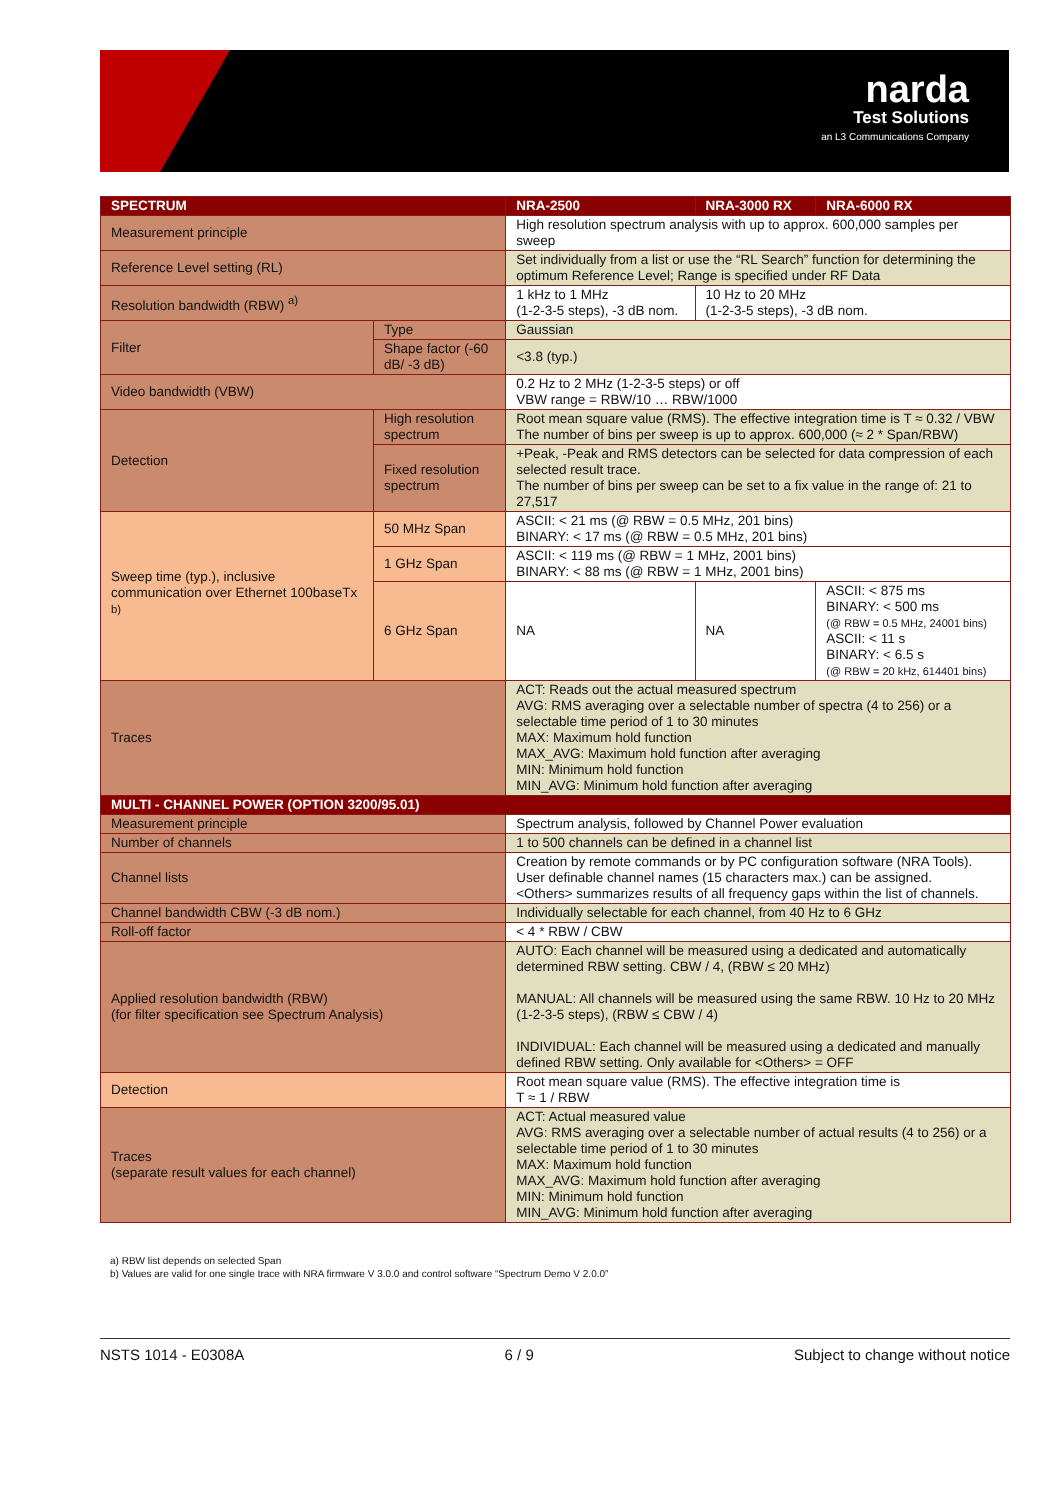narda
Test Solutions
an L3 Communications Company
| SPECTRUM | | | NRA-2500 | NRA-3000 RX | NRA-6000 RX |
| --- | --- | --- | --- | --- | --- |
| Measurement principle | | | High resolution spectrum analysis with up to approx. 600,000 samples per sweep | | |
| Reference Level setting (RL) | | | Set individually from a list or use the “RL Search” function for determining the optimum Reference Level; Range is specified under RF Data | | |
| Resolution bandwidth (RBW) <sup>a)</sup> | | | 1 kHz to 1 MHz (1-2-3-5 steps), -3 dB nom. | 10 Hz to 20 MHz (1-2-3-5 steps), -3 dB nom. | |
| Filter | Type | | Gaussian | | |
| | Shape factor (-60 dB/ -3 dB) | | <3.8 (typ.) | | |
| Video bandwidth (VBW) | | | 0.2 Hz to 2 MHz (1-2-3-5 steps) or off VBW range = RBW/10 … RBW/1000 | | |
| Detection | High resolution spectrum | | Root mean square value (RMS). The effective integration time is T ≈ 0.32 / VBW The number of bins per sweep is up to approx. 600,000 (≈ 2 * Span/RBW) | | |
| | Fixed resolution spectrum | | +Peak, -Peak and RMS detectors can be selected for data compression of each selected result trace. The number of bins per sweep can be set to a fix value in the range of: 21 to 27,517 | | |
| Sweep time (typ.), inclusive communication over Ethernet 100baseTx <sup>b)</sup> | | 50 MHz Span | ASCII: < 21 ms (@ RBW = 0.5 MHz, 201 bins) BINARY: < 17 ms (@ RBW = 0.5 MHz, 201 bins) | | |
| | | 1 GHz Span | ASCII: < 119 ms (@ RBW = 1 MHz, 2001 bins) BINARY: < 88 ms (@ RBW = 1 MHz, 2001 bins) | | |
| | | 6 GHz Span | NA | NA | ASCII: < 875 ms BINARY: < 500 ms (@ RBW = 0.5 MHz, 24001 bins) ASCII: < 11 s BINARY: < 6.5 s (@ RBW = 20 kHz, 614401 bins) |
| Traces | | | ACT: Reads out the actual measured spectrum AVG: RMS averaging over a selectable number of spectra (4 to 256) or a selectable time period of 1 to 30 minutes MAX: Maximum hold function MAX_AVG: Maximum hold function after averaging MIN: Minimum hold function MIN_AVG: Minimum hold function after averaging | | |
| MULTI - CHANNEL POWER (OPTION 3200/95.01) | | | | | |
| Measurement principle | | | Spectrum analysis, followed by Channel Power evaluation | | |
| Number of channels | | | 1 to 500 channels can be defined in a channel list | | |
| Channel lists | | | Creation by remote commands or by PC configuration software (NRA Tools). User definable channel names (15 characters max.) can be assigned. <Others> summarizes results of all frequency gaps within the list of channels. | | |
| Channel bandwidth CBW (-3 dB nom.) | | | Individually selectable for each channel, from 40 Hz to 6 GHz | | |
| Roll-off factor | | | < 4 * RBW / CBW | | |
| Applied resolution bandwidth (RBW) (for filter specification see Spectrum Analysis) | | | AUTO: Each channel will be measured using a dedicated and automatically determined RBW setting. CBW / 4, (RBW ≤ 20 MHz) MANUAL: All channels will be measured using the same RBW. 10 Hz to 20 MHz (1-2-3-5 steps), (RBW ≤ CBW / 4) INDIVIDUAL: Each channel will be measured using a dedicated and manually defined RBW setting. Only available for <Others> = OFF | | |
| Detection | | | Root mean square value (RMS). The effective integration time is T ≈ 1 / RBW | | |
| Traces (separate result values for each channel) | | | ACT: Actual measured value AVG: RMS averaging over a selectable number of actual results (4 to 256) or a selectable time period of 1 to 30 minutes MAX: Maximum hold function MAX_AVG: Maximum hold function after averaging MIN: Minimum hold function MIN_AVG: Minimum hold function after averaging | | |
a) RBW list depends on selected Span
b) Values are valid for one single trace with NRA firmware V 3.0.0 and control software “Spectrum Demo V 2.0.0”
NSTS 1014 - E0308A 6 / 9 Subject to change without notice